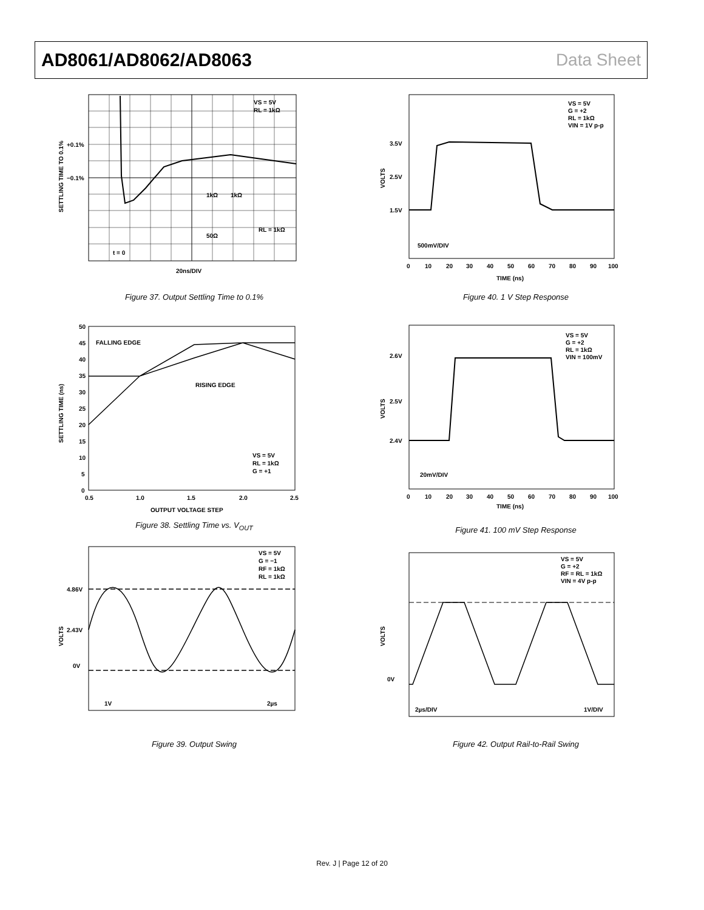AD8061/AD8062/AD8063 Data Sheet
VS = 5V
RL = 1kΩ
+0.1%
−0.1%
1kΩ
1kΩ
RL = 1kΩ
50Ω
t = 0
20ns/DIV
SETTLING TIME TO 0.1%
Figure 37. Output Settling Time to 0.1%
FALLING EDGE
RISING EDGE
VS = 5V
RL = 1kΩ
G = +1
50
45
40
35
30
25
20
15
10
5
0
0.5
1.0
1.5
2.0
2.5
OUTPUT VOLTAGE STEP
SETTLING TIME (ns)
Figure 38. Settling Time vs. V<sub>OUT</sub>
VS = 5V
G = −1
RF = 1kΩ
RL = 1kΩ
4.86V
2.43V
0V
1V
2µs
VOLTS
Figure 39. Output Swing
VS = 5V
G = +2
RL = 1kΩ
VIN = 1V p-p
3.5V
2.5V
1.5V
500mV/DIV
0
10
20
30
40
50
60
70
80
90
100
TIME (ns)
VOLTS
Figure 40. 1 V Step Response
VS = 5V
G = +2
RL = 1kΩ
VIN = 100mV
2.6V
2.5V
2.4V
20mV/DIV
0
10
20
30
40
50
60
70
80
90
100
TIME (ns)
VOLTS
Figure 41. 100 mV Step Response
VS = 5V
G = +2
RF = RL = 1kΩ
VIN = 4V p-p
0V
2µs/DIV
1V/DIV
VOLTS
Figure 42. Output Rail-to-Rail Swing
Rev. J | Page 12 of 20